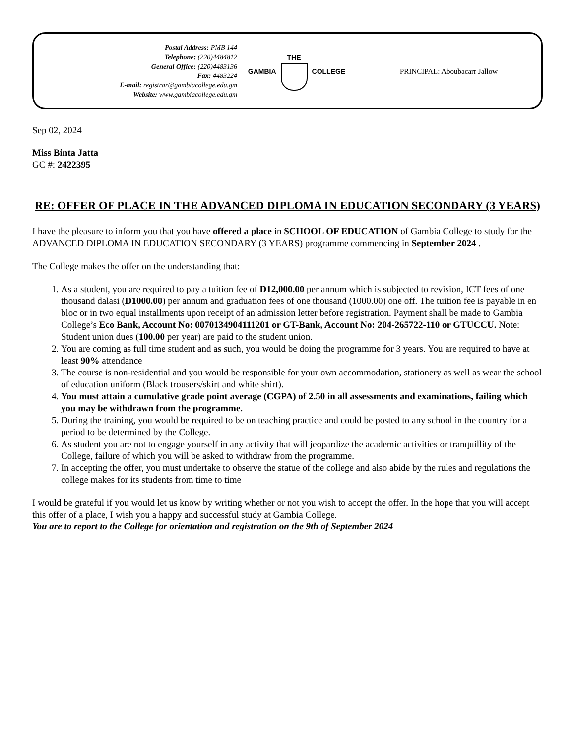Postal Address: PMB 144
Telephone: (220)4484812
General Office: (220)4483136
Fax: 4483224
E-mail: registrar@gambiacollege.edu.gm
Website: www.gambiacollege.edu.gm
GAMBIA
THE
COLLEGE
PRINCIPAL: Aboubacarr Jallow
Sep 02, 2024
Miss Binta Jatta
GC #: 2422395
RE: OFFER OF PLACE IN THE ADVANCED DIPLOMA IN EDUCATION SECONDARY (3 YEARS)
I have the pleasure to inform you that you have offered a place in SCHOOL OF EDUCATION of Gambia College to study for the ADVANCED DIPLOMA IN EDUCATION SECONDARY (3 YEARS) programme commencing in September 2024 .
The College makes the offer on the understanding that:
1. As a student, you are required to pay a tuition fee of D12,000.00 per annum which is subjected to revision, ICT fees of one thousand dalasi (D1000.00) per annum and graduation fees of one thousand (1000.00) one off. The tuition fee is payable in en bloc or in two equal installments upon receipt of an admission letter before registration. Payment shall be made to Gambia College’s Eco Bank, Account No: 0070134904111201 or GT-Bank, Account No: 204-265722-110 or GTUCCU. Note: Student union dues (100.00 per year) are paid to the student union.
2. You are coming as full time student and as such, you would be doing the programme for 3 years. You are required to have at least 90% attendance
3. The course is non-residential and you would be responsible for your own accommodation, stationery as well as wear the school of education uniform (Black trousers/skirt and white shirt).
4. You must attain a cumulative grade point average (CGPA) of 2.50 in all assessments and examinations, failing which you may be withdrawn from the programme.
5. During the training, you would be required to be on teaching practice and could be posted to any school in the country for a period to be determined by the College.
6. As student you are not to engage yourself in any activity that will jeopardize the academic activities or tranquillity of the College, failure of which you will be asked to withdraw from the programme.
7. In accepting the offer, you must undertake to observe the statue of the college and also abide by the rules and regulations the college makes for its students from time to time
I would be grateful if you would let us know by writing whether or not you wish to accept the offer. In the hope that you will accept this offer of a place, I wish you a happy and successful study at Gambia College.
You are to report to the College for orientation and registration on the 9th of September 2024